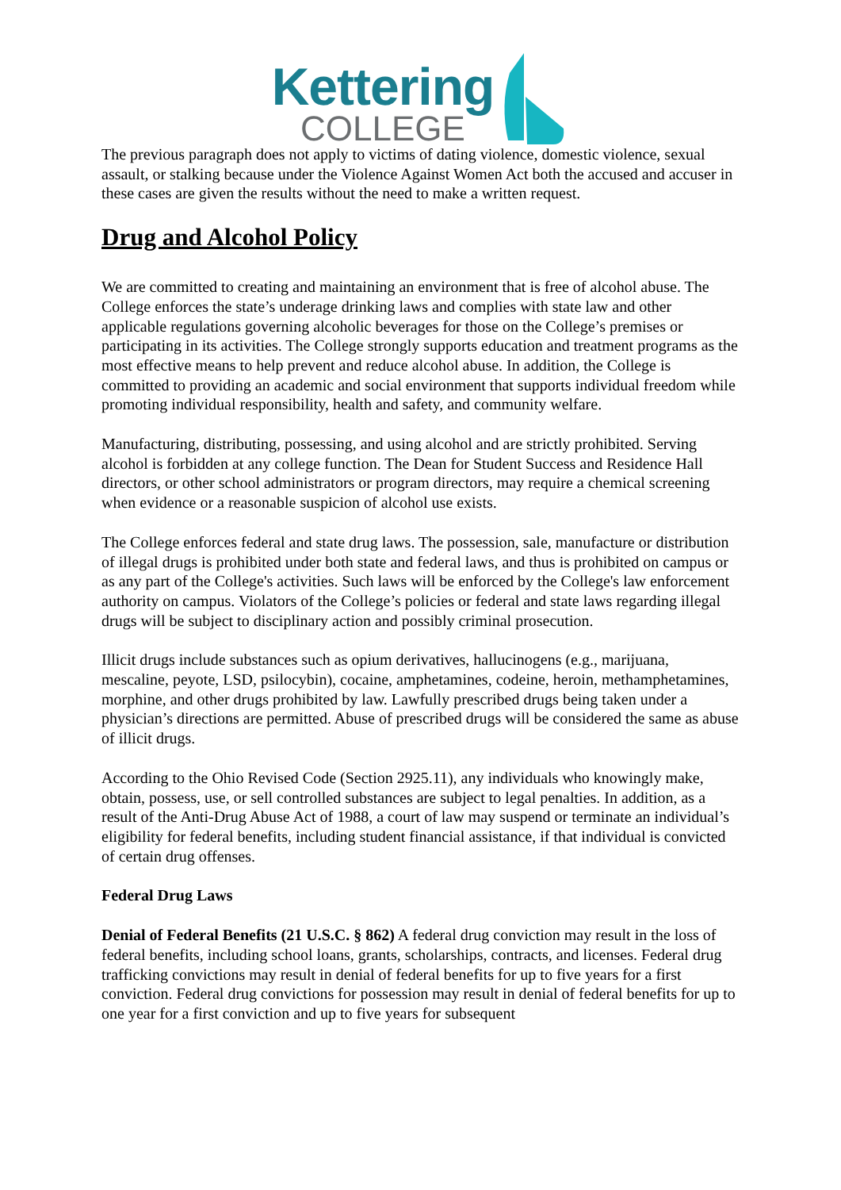Kettering
COLLEGE
The previous paragraph does not apply to victims of dating violence, domestic violence, sexual assault, or stalking because under the Violence Against Women Act both the accused and accuser in these cases are given the results without the need to make a written request.
Drug and Alcohol Policy
We are committed to creating and maintaining an environment that is free of alcohol abuse. The College enforces the state’s underage drinking laws and complies with state law and other applicable regulations governing alcoholic beverages for those on the College’s premises or participating in its activities. The College strongly supports education and treatment programs as the most effective means to help prevent and reduce alcohol abuse. In addition, the College is committed to providing an academic and social environment that supports individual freedom while promoting individual responsibility, health and safety, and community welfare.
Manufacturing, distributing, possessing, and using alcohol and are strictly prohibited. Serving alcohol is forbidden at any college function. The Dean for Student Success and Residence Hall directors, or other school administrators or program directors, may require a chemical screening when evidence or a reasonable suspicion of alcohol use exists.
The College enforces federal and state drug laws. The possession, sale, manufacture or distribution of illegal drugs is prohibited under both state and federal laws, and thus is prohibited on campus or as any part of the College's activities. Such laws will be enforced by the College's law enforcement authority on campus. Violators of the College’s policies or federal and state laws regarding illegal drugs will be subject to disciplinary action and possibly criminal prosecution.
Illicit drugs include substances such as opium derivatives, hallucinogens (e.g., marijuana, mescaline, peyote, LSD, psilocybin), cocaine, amphetamines, codeine, heroin, methamphetamines, morphine, and other drugs prohibited by law. Lawfully prescribed drugs being taken under a physician’s directions are permitted. Abuse of prescribed drugs will be considered the same as abuse of illicit drugs.
According to the Ohio Revised Code (Section 2925.11), any individuals who knowingly make, obtain, possess, use, or sell controlled substances are subject to legal penalties. In addition, as a result of the Anti-Drug Abuse Act of 1988, a court of law may suspend or terminate an individual’s eligibility for federal benefits, including student financial assistance, if that individual is convicted of certain drug offenses.
Federal Drug Laws
Denial of Federal Benefits (21 U.S.C. § 862) A federal drug conviction may result in the loss of federal benefits, including school loans, grants, scholarships, contracts, and licenses. Federal drug trafficking convictions may result in denial of federal benefits for up to five years for a first conviction. Federal drug convictions for possession may result in denial of federal benefits for up to one year for a first conviction and up to five years for subsequent